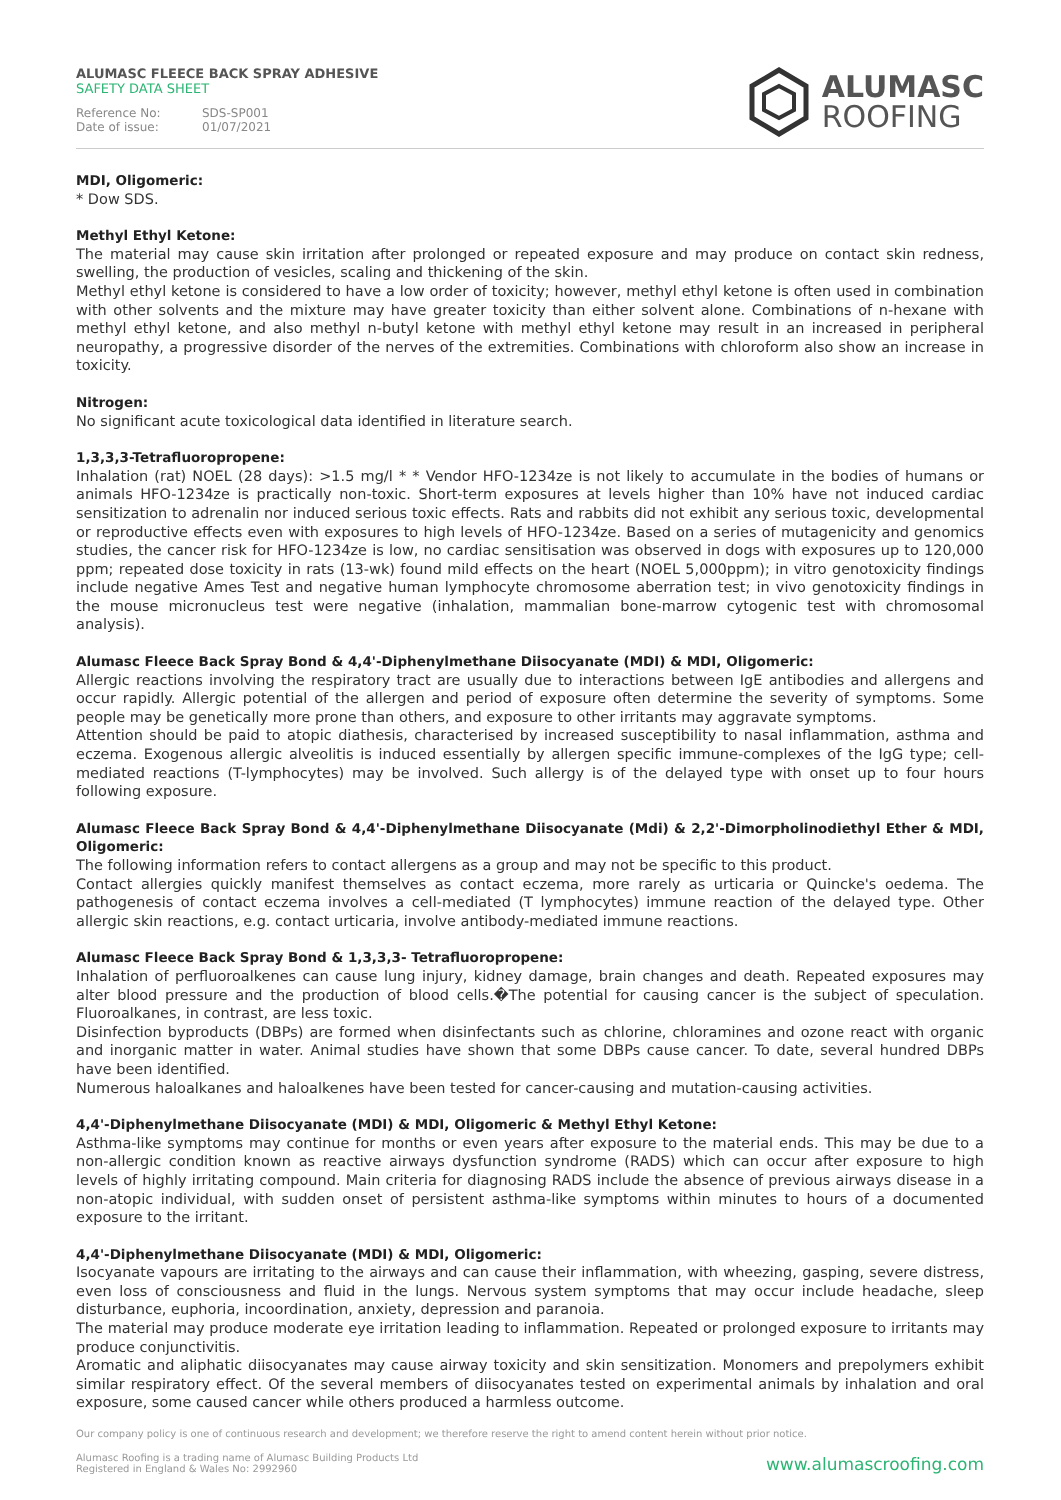ALUMASC FLEECE BACK SPRAY ADHESIVE
SAFETY DATA SHEET
Reference No: SDS-SP001
Date of issue: 01/07/2021
ALUMASC
ROOFING
MDI, Oligomeric:
* Dow SDS.
Methyl Ethyl Ketone:
The material may cause skin irritation after prolonged or repeated exposure and may produce on contact skin redness, swelling, the production of vesicles, scaling and thickening of the skin.
Methyl ethyl ketone is considered to have a low order of toxicity; however, methyl ethyl ketone is often used in combination with other solvents and the mixture may have greater toxicity than either solvent alone. Combinations of n-hexane with methyl ethyl ketone, and also methyl n-butyl ketone with methyl ethyl ketone may result in an increased in peripheral neuropathy, a progressive disorder of the nerves of the extremities. Combinations with chloroform also show an increase in toxicity.
Nitrogen:
No significant acute toxicological data identified in literature search.
1,3,3,3-Tetrafluoropropene:
Inhalation (rat) NOEL (28 days): >1.5 mg/l * * Vendor HFO-1234ze is not likely to accumulate in the bodies of humans or animals HFO-1234ze is practically non-toxic. Short-term exposures at levels higher than 10% have not induced cardiac sensitization to adrenalin nor induced serious toxic effects. Rats and rabbits did not exhibit any serious toxic, developmental or reproductive effects even with exposures to high levels of HFO-1234ze. Based on a series of mutagenicity and genomics studies, the cancer risk for HFO-1234ze is low, no cardiac sensitisation was observed in dogs with exposures up to 120,000 ppm; repeated dose toxicity in rats (13-wk) found mild effects on the heart (NOEL 5,000ppm); in vitro genotoxicity findings include negative Ames Test and negative human lymphocyte chromosome aberration test; in vivo genotoxicity findings in the mouse micronucleus test were negative (inhalation, mammalian bone-marrow cytogenic test with chromosomal analysis).
Alumasc Fleece Back Spray Bond & 4,4'-Diphenylmethane Diisocyanate (MDI) & MDI, Oligomeric:
Allergic reactions involving the respiratory tract are usually due to interactions between IgE antibodies and allergens and occur rapidly. Allergic potential of the allergen and period of exposure often determine the severity of symptoms. Some people may be genetically more prone than others, and exposure to other irritants may aggravate symptoms.
Attention should be paid to atopic diathesis, characterised by increased susceptibility to nasal inflammation, asthma and eczema. Exogenous allergic alveolitis is induced essentially by allergen specific immune-complexes of the IgG type; cell-mediated reactions (T-lymphocytes) may be involved. Such allergy is of the delayed type with onset up to four hours following exposure.
Alumasc Fleece Back Spray Bond & 4,4'-Diphenylmethane Diisocyanate (Mdi) & 2,2'-Dimorpholinodiethyl Ether & MDI, Oligomeric:
The following information refers to contact allergens as a group and may not be specific to this product.
Contact allergies quickly manifest themselves as contact eczema, more rarely as urticaria or Quincke's oedema. The pathogenesis of contact eczema involves a cell-mediated (T lymphocytes) immune reaction of the delayed type. Other allergic skin reactions, e.g. contact urticaria, involve antibody-mediated immune reactions.
Alumasc Fleece Back Spray Bond & 1,3,3,3- Tetrafluoropropene:
Inhalation of perfluoroalkenes can cause lung injury, kidney damage, brain changes and death. Repeated exposures may alter blood pressure and the production of blood cells.�The potential for causing cancer is the subject of speculation. Fluoroalkanes, in contrast, are less toxic.
Disinfection byproducts (DBPs) are formed when disinfectants such as chlorine, chloramines and ozone react with organic and inorganic matter in water. Animal studies have shown that some DBPs cause cancer. To date, several hundred DBPs have been identified.
Numerous haloalkanes and haloalkenes have been tested for cancer-causing and mutation-causing activities.
4,4'-Diphenylmethane Diisocyanate (MDI) & MDI, Oligomeric & Methyl Ethyl Ketone:
Asthma-like symptoms may continue for months or even years after exposure to the material ends. This may be due to a non-allergic condition known as reactive airways dysfunction syndrome (RADS) which can occur after exposure to high levels of highly irritating compound. Main criteria for diagnosing RADS include the absence of previous airways disease in a non-atopic individual, with sudden onset of persistent asthma-like symptoms within minutes to hours of a documented exposure to the irritant.
4,4'-Diphenylmethane Diisocyanate (MDI) & MDI, Oligomeric:
Isocyanate vapours are irritating to the airways and can cause their inflammation, with wheezing, gasping, severe distress, even loss of consciousness and fluid in the lungs. Nervous system symptoms that may occur include headache, sleep disturbance, euphoria, incoordination, anxiety, depression and paranoia.
The material may produce moderate eye irritation leading to inflammation. Repeated or prolonged exposure to irritants may produce conjunctivitis.
Aromatic and aliphatic diisocyanates may cause airway toxicity and skin sensitization. Monomers and prepolymers exhibit similar respiratory effect. Of the several members of diisocyanates tested on experimental animals by inhalation and oral exposure, some caused cancer while others produced a harmless outcome.
Our company policy is one of continuous research and development; we therefore reserve the right to amend content herein without prior notice.
Alumasc Roofing is a trading name of Alumasc Building Products Ltd
Registered in England & Wales No: 2992960
www.alumascroofing.com